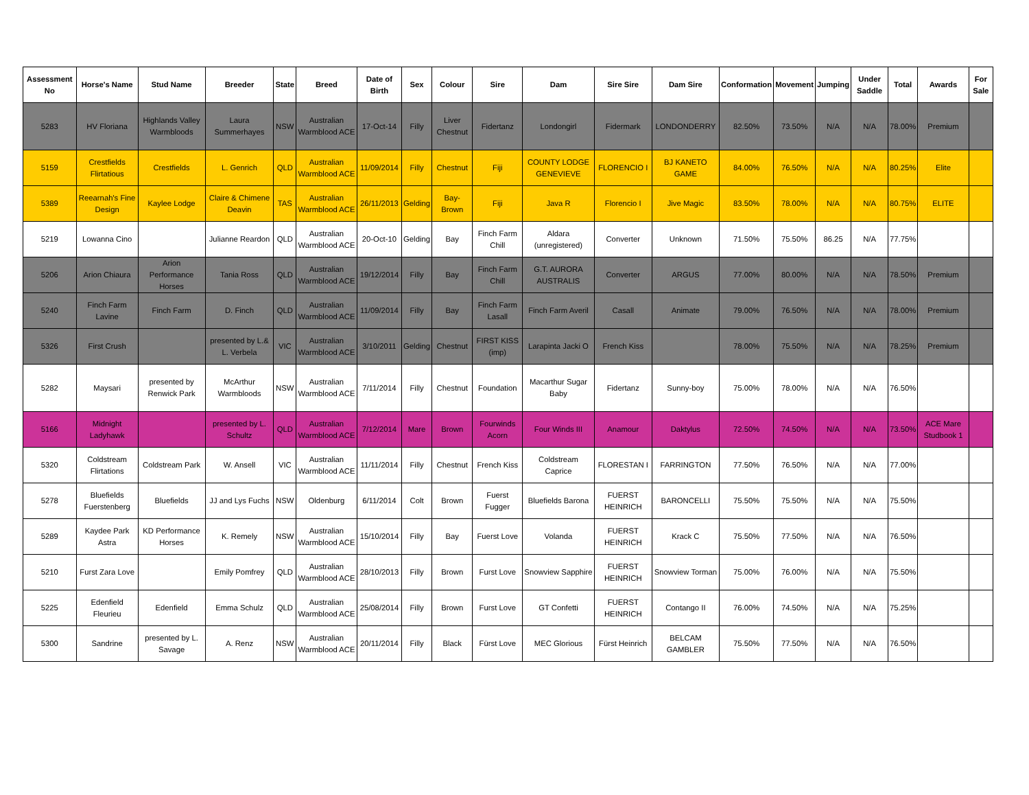| Assessment No | Horse's Name | Stud Name | Breeder | State | Breed | Date of Birth | Sex | Colour | Sire | Dam | Sire Sire | Dam Sire | Conformation | Movement | Jumping | Under Saddle | Total | Awards | For Sale |
| --- | --- | --- | --- | --- | --- | --- | --- | --- | --- | --- | --- | --- | --- | --- | --- | --- | --- | --- | --- |
| 5283 | HV Floriana | Highlands Valley Warmbloods | Laura Summerhayes | NSW | Australian Warmblood ACE | 17-Oct-14 | Filly | Liver Chestnut | Fidertanz | Londongirl | Fidermark | LONDONDERRY | 82.50% | 73.50% | N/A | N/A | 78.00% | Premium | |
| 5159 | Crestfields Flirtatious | Crestfields | L. Genrich | QLD | Australian Warmblood ACE | 11/09/2014 | Filly | Chestnut | Fiji | COUNTY LODGE GENEVIEVE | FLORENCIO I | BJ KANETO GAME | 84.00% | 76.50% | N/A | N/A | 80.25% | Elite | |
| 5389 | Reearnah's Fine Design | Kaylee Lodge | Claire & Chimene Deavin | TAS | Australian Warmblood ACE | 26/11/2013 | Gelding | Bay-Brown | Fiji | Java R | Florencio I | Jive Magic | 83.50% | 78.00% | N/A | N/A | 80.75% | ELITE | |
| 5219 | Lowanna Cino | | Julianne Reardon | QLD | Australian Warmblood ACE | 20-Oct-10 | Gelding | Bay | Finch Farm Chill | Aldara (unregistered) | Converter | Unknown | 71.50% | 75.50% | 86.25 | N/A | 77.75% | | |
| 5206 | Arion Chiaura | Arion Performance Horses | Tania Ross | QLD | Australian Warmblood ACE | 19/12/2014 | Filly | Bay | Finch Farm Chill | G.T. AURORA AUSTRALIS | Converter | ARGUS | 77.00% | 80.00% | N/A | N/A | 78.50% | Premium | |
| 5240 | Finch Farm Lavine | Finch Farm | D. Finch | QLD | Australian Warmblood ACE | 11/09/2014 | Filly | Bay | Finch Farm Lasall | Finch Farm Averil | Casall | Animate | 79.00% | 76.50% | N/A | N/A | 78.00% | Premium | |
| 5326 | First Crush | | presented by L.& L. Verbela | VIC | Australian Warmblood ACE | 3/10/2011 | Gelding | Chestnut | FIRST KISS (imp) | Larapinta Jacki O | French Kiss | | 78.00% | 75.50% | N/A | N/A | 78.25% | Premium | |
| 5282 | Maysari | presented by Renwick Park | McArthur Warmbloods | NSW | Australian Warmblood ACE | 7/11/2014 | Filly | Chestnut | Foundation | Macarthur Sugar Baby | Fidertanz | Sunny-boy | 75.00% | 78.00% | N/A | N/A | 76.50% | | |
| 5166 | Midnight Ladyhawk | | presented by L. Schultz | QLD | Australian Warmblood ACE | 7/12/2014 | Mare | Brown | Fourwinds Acorn | Four Winds III | Anamour | Daktylus | 72.50% | 74.50% | N/A | N/A | 73.50% | ACE Mare Studbook 1 | |
| 5320 | Coldstream Flirtations | Coldstream Park | W. Ansell | VIC | Australian Warmblood ACE | 11/11/2014 | Filly | Chestnut | French Kiss | Coldstream Caprice | FLORESTAN I | FARRINGTON | 77.50% | 76.50% | N/A | N/A | 77.00% | | |
| 5278 | Bluefields Fuerstenberg | Bluefields | JJ and Lys Fuchs | NSW | Oldenburg | 6/11/2014 | Colt | Brown | Fuerst Fugger | Bluefields Barona | FUERST HEINRICH | BARONCELLI | 75.50% | 75.50% | N/A | N/A | 75.50% | | |
| 5289 | Kaydee Park Astra | KD Performance Horses | K. Remely | NSW | Australian Warmblood ACE | 15/10/2014 | Filly | Bay | Fuerst Love | Volanda | FUERST HEINRICH | Krack C | 75.50% | 77.50% | N/A | N/A | 76.50% | | |
| 5210 | Furst Zara Love | | Emily Pomfrey | QLD | Australian Warmblood ACE | 28/10/2013 | Filly | Brown | Furst Love | Snowview Sapphire | FUERST HEINRICH | Snowview Torman | 75.00% | 76.00% | N/A | N/A | 75.50% | | |
| 5225 | Edenfield Fleurieu | Edenfield | Emma Schulz | QLD | Australian Warmblood ACE | 25/08/2014 | Filly | Brown | Furst Love | GT Confetti | FUERST HEINRICH | Contango II | 76.00% | 74.50% | N/A | N/A | 75.25% | | |
| 5300 | Sandrine | presented by L. Savage | A. Renz | NSW | Australian Warmblood ACE | 20/11/2014 | Filly | Black | Fürst Love | MEC Glorious | Fürst Heinrich | BELCAM GAMBLER | 75.50% | 77.50% | N/A | N/A | 76.50% | | |